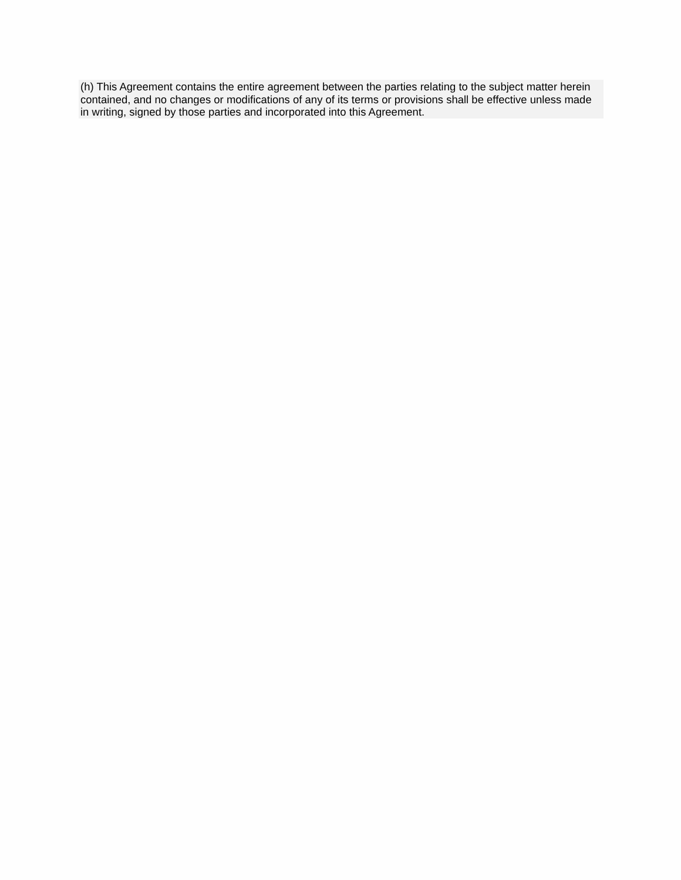(h) This Agreement contains the entire agreement between the parties relating to the subject matter herein contained, and no changes or modifications of any of its terms or provisions shall be effective unless made in writing, signed by those parties and incorporated into this Agreement.